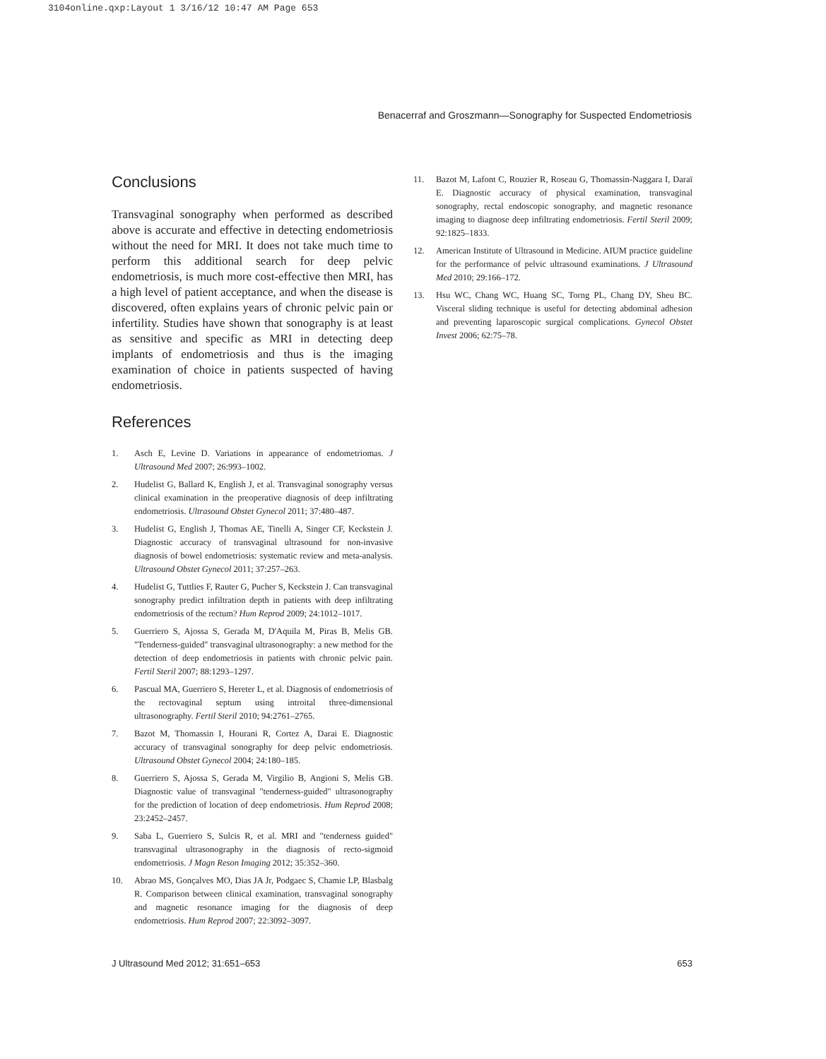3104online.qxp:Layout 1 3/16/12 10:47 AM Page 653
Benacerraf and Groszmann—Sonography for Suspected Endometriosis
Conclusions
Transvaginal sonography when performed as described above is accurate and effective in detecting endometriosis without the need for MRI. It does not take much time to perform this additional search for deep pelvic endometriosis, is much more cost-effective then MRI, has a high level of patient acceptance, and when the disease is discovered, often explains years of chronic pelvic pain or infertility. Studies have shown that sonography is at least as sensitive and specific as MRI in detecting deep implants of endometriosis and thus is the imaging examination of choice in patients suspected of having endometriosis.
References
1. Asch E, Levine D. Variations in appearance of endometriomas. J Ultrasound Med 2007; 26:993–1002.
2. Hudelist G, Ballard K, English J, et al. Transvaginal sonography versus clinical examination in the preoperative diagnosis of deep infiltrating endometriosis. Ultrasound Obstet Gynecol 2011; 37:480–487.
3. Hudelist G, English J, Thomas AE, Tinelli A, Singer CF, Keckstein J. Diagnostic accuracy of transvaginal ultrasound for non-invasive diagnosis of bowel endometriosis: systematic review and meta-analysis. Ultrasound Obstet Gynecol 2011; 37:257–263.
4. Hudelist G, Tuttlies F, Rauter G, Pucher S, Keckstein J. Can transvaginal sonography predict infiltration depth in patients with deep infiltrating endometriosis of the rectum? Hum Reprod 2009; 24:1012–1017.
5. Guerriero S, Ajossa S, Gerada M, D'Aquila M, Piras B, Melis GB. "Tenderness-guided" transvaginal ultrasonography: a new method for the detection of deep endometriosis in patients with chronic pelvic pain. Fertil Steril 2007; 88:1293–1297.
6. Pascual MA, Guerriero S, Hereter L, et al. Diagnosis of endometriosis of the rectovaginal septum using introital three-dimensional ultrasonography. Fertil Steril 2010; 94:2761–2765.
7. Bazot M, Thomassin I, Hourani R, Cortez A, Darai E. Diagnostic accuracy of transvaginal sonography for deep pelvic endometriosis. Ultrasound Obstet Gynecol 2004; 24:180–185.
8. Guerriero S, Ajossa S, Gerada M, Virgilio B, Angioni S, Melis GB. Diagnostic value of transvaginal "tenderness-guided" ultrasonography for the prediction of location of deep endometriosis. Hum Reprod 2008; 23:2452–2457.
9. Saba L, Guerriero S, Sulcis R, et al. MRI and "tenderness guided" transvaginal ultrasonography in the diagnosis of recto-sigmoid endometriosis. J Magn Reson Imaging 2012; 35:352–360.
10. Abrao MS, Gonçalves MO, Dias JA Jr, Podgaec S, Chamie LP, Blasbalg R. Comparison between clinical examination, transvaginal sonography and magnetic resonance imaging for the diagnosis of deep endometriosis. Hum Reprod 2007; 22:3092–3097.
11. Bazot M, Lafont C, Rouzier R, Roseau G, Thomassin-Naggara I, Daraï E. Diagnostic accuracy of physical examination, transvaginal sonography, rectal endoscopic sonography, and magnetic resonance imaging to diagnose deep infiltrating endometriosis. Fertil Steril 2009; 92:1825–1833.
12. American Institute of Ultrasound in Medicine. AIUM practice guideline for the performance of pelvic ultrasound examinations. J Ultrasound Med 2010; 29:166–172.
13. Hsu WC, Chang WC, Huang SC, Torng PL, Chang DY, Sheu BC. Visceral sliding technique is useful for detecting abdominal adhesion and preventing laparoscopic surgical complications. Gynecol Obstet Invest 2006; 62:75–78.
J Ultrasound Med 2012; 31:651–653 653